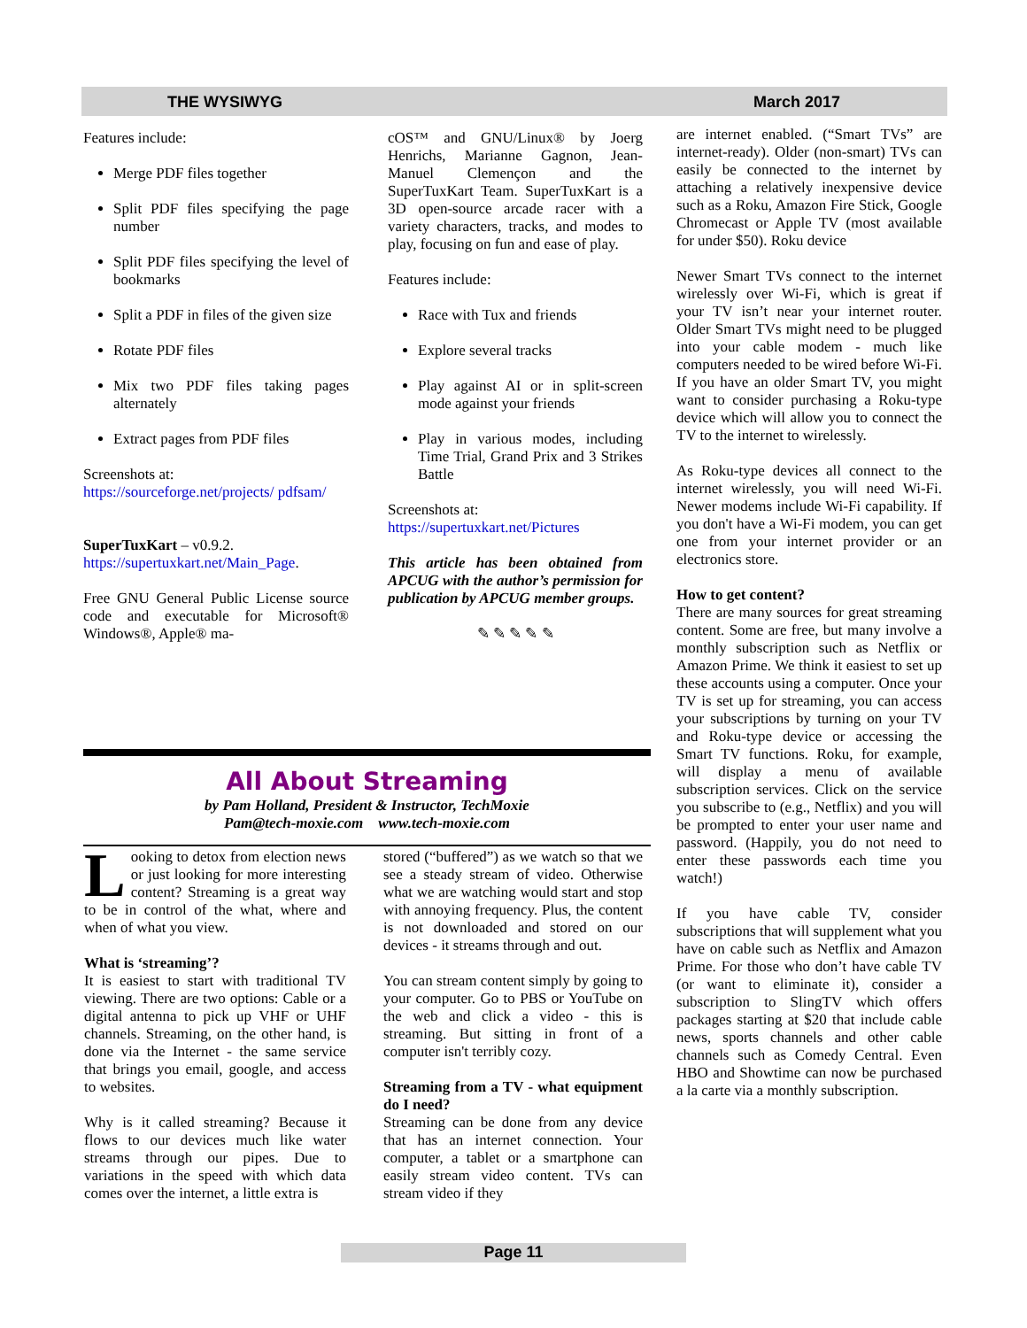THE WYSIWYG March 2017
Features include:
Merge PDF files together
Split PDF files specifying the page number
Split PDF files specifying the level of bookmarks
Split a PDF in files of the given size
Rotate PDF files
Mix two PDF files taking pages alternately
Extract pages from PDF files
Screenshots at:
https://sourceforge.net/projects/ pdfsam/
SuperTuxKart – v0.9.2.
https://supertuxkart.net/Main_Page.
Free GNU General Public License source code and executable for Microsoft® Windows®, Apple® ma-
cOS™ and GNU/Linux® by Joerg Henrichs, Marianne Gagnon, Jean-Manuel Clemençon and the SuperTuxKart Team. SuperTuxKart is a 3D open-source arcade racer with a variety characters, tracks, and modes to play, focusing on fun and ease of play.
Features include:
Race with Tux and friends
Explore several tracks
Play against AI or in split-screen mode against your friends
Play in various modes, including Time Trial, Grand Prix and 3 Strikes Battle
Screenshots at:
https://supertuxkart.net/Pictures
This article has been obtained from APCUG with the author’s permission for publication by APCUG member groups.
✎ ✎ ✎ ✎ ✎
All About Streaming
by Pam Holland, President & Instructor, TechMoxie
Pam@tech-moxie.com www.tech-moxie.com
Looking to detox from election news or just looking for more interesting content? Streaming is a great way to be in control of the what, where and when of what you view.
What is ‘streaming’?
It is easiest to start with traditional TV viewing. There are two options: Cable or a digital antenna to pick up VHF or UHF channels. Streaming, on the other hand, is done via the Internet - the same service that brings you email, google, and access to websites.
Why is it called streaming? Because it flows to our devices much like water streams through our pipes. Due to variations in the speed with which data comes over the internet, a little extra is
stored (“buffered”) as we watch so that we see a steady stream of video. Otherwise what we are watching would start and stop with annoying frequency. Plus, the content is not downloaded and stored on our devices - it streams through and out.
You can stream content simply by going to your computer. Go to PBS or YouTube on the web and click a video - this is streaming. But sitting in front of a computer isn't terribly cozy.
Streaming from a TV - what equipment do I need?
Streaming can be done from any device that has an internet connection. Your computer, a tablet or a smartphone can easily stream video content. TVs can stream video if they
are internet enabled. (“Smart TVs” are internet-ready). Older (non-smart) TVs can easily be connected to the internet by attaching a relatively inexpensive device such as a Roku, Amazon Fire Stick, Google Chromecast or Apple TV (most available for under $50). Roku device
Newer Smart TVs connect to the internet wirelessly over Wi-Fi, which is great if your TV isn’t near your internet router. Older Smart TVs might need to be plugged into your cable modem - much like computers needed to be wired before Wi-Fi. If you have an older Smart TV, you might want to consider purchasing a Roku-type device which will allow you to connect the TV to the internet to wirelessly.
As Roku-type devices all connect to the internet wirelessly, you will need Wi-Fi. Newer modems include Wi-Fi capability. If you don't have a Wi-Fi modem, you can get one from your internet provider or an electronics store.
How to get content?
There are many sources for great streaming content. Some are free, but many involve a monthly subscription such as Netflix or Amazon Prime. We think it easiest to set up these accounts using a computer. Once your TV is set up for streaming, you can access your subscriptions by turning on your TV and Roku-type device or accessing the Smart TV functions. Roku, for example, will display a menu of available subscription services. Click on the service you subscribe to (e.g., Netflix) and you will be prompted to enter your user name and password. (Happily, you do not need to enter these passwords each time you watch!)
If you have cable TV, consider subscriptions that will supplement what you have on cable such as Netflix and Amazon Prime. For those who don’t have cable TV (or want to eliminate it), consider a subscription to SlingTV which offers packages starting at $20 that include cable news, sports channels and other cable channels such as Comedy Central. Even HBO and Showtime can now be purchased a la carte via a monthly subscription.
Page 11